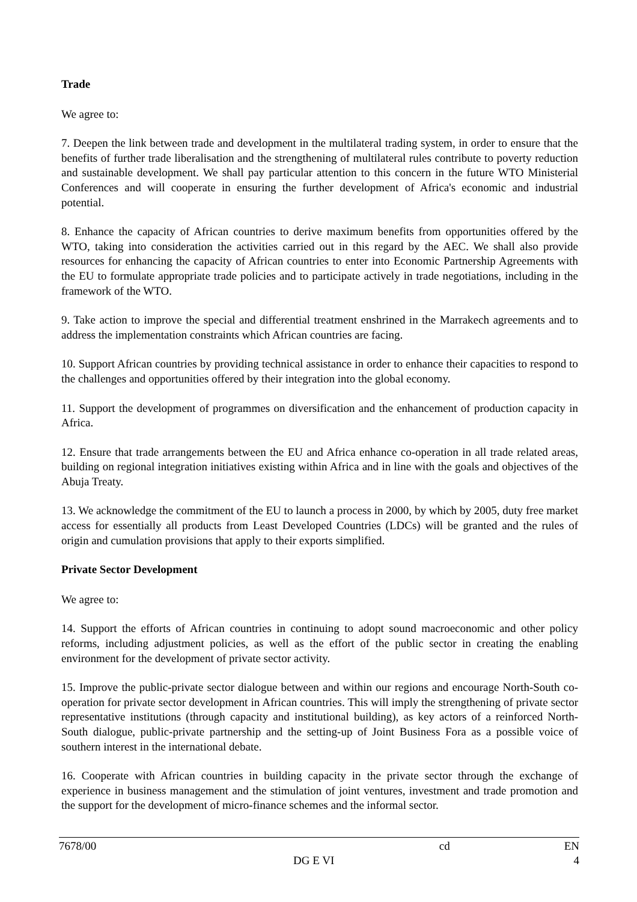Trade
We agree to:
7. Deepen the link between trade and development in the multilateral trading system, in order to ensure that the benefits of further trade liberalisation and the strengthening of multilateral rules contribute to poverty reduction and sustainable development. We shall pay particular attention to this concern in the future WTO Ministerial Conferences and will cooperate in ensuring the further development of Africa's economic and industrial potential.
8. Enhance the capacity of African countries to derive maximum benefits from opportunities offered by the WTO, taking into consideration the activities carried out in this regard by the AEC. We shall also provide resources for enhancing the capacity of African countries to enter into Economic Partnership Agreements with the EU to formulate appropriate trade policies and to participate actively in trade negotiations, including in the framework of the WTO.
9. Take action to improve the special and differential treatment enshrined in the Marrakech agreements and to address the implementation constraints which African countries are facing.
10. Support African countries by providing technical assistance in order to enhance their capacities to respond to the challenges and opportunities offered by their integration into the global economy.
11. Support the development of programmes on diversification and the enhancement of production capacity in Africa.
12. Ensure that trade arrangements between the EU and Africa enhance co-operation in all trade related areas, building on regional integration initiatives existing within Africa and in line with the goals and objectives of the Abuja Treaty.
13. We acknowledge the commitment of the EU to launch a process in 2000, by which by 2005, duty free market access for essentially all products from Least Developed Countries (LDCs) will be granted and the rules of origin and cumulation provisions that apply to their exports simplified.
Private Sector Development
We agree to:
14. Support the efforts of African countries in continuing to adopt sound macroeconomic and other policy reforms, including adjustment policies, as well as the effort of the public sector in creating the enabling environment for the development of private sector activity.
15. Improve the public-private sector dialogue between and within our regions and encourage North-South co-operation for private sector development in African countries. This will imply the strengthening of private sector representative institutions (through capacity and institutional building), as key actors of a reinforced North-South dialogue, public-private partnership and the setting-up of Joint Business Fora as a possible voice of southern interest in the international debate.
16. Cooperate with African countries in building capacity in the private sector through the exchange of experience in business management and the stimulation of joint ventures, investment and trade promotion and the support for the development of micro-finance schemes and the informal sector.
7678/00 cd EN
DG E VI 4